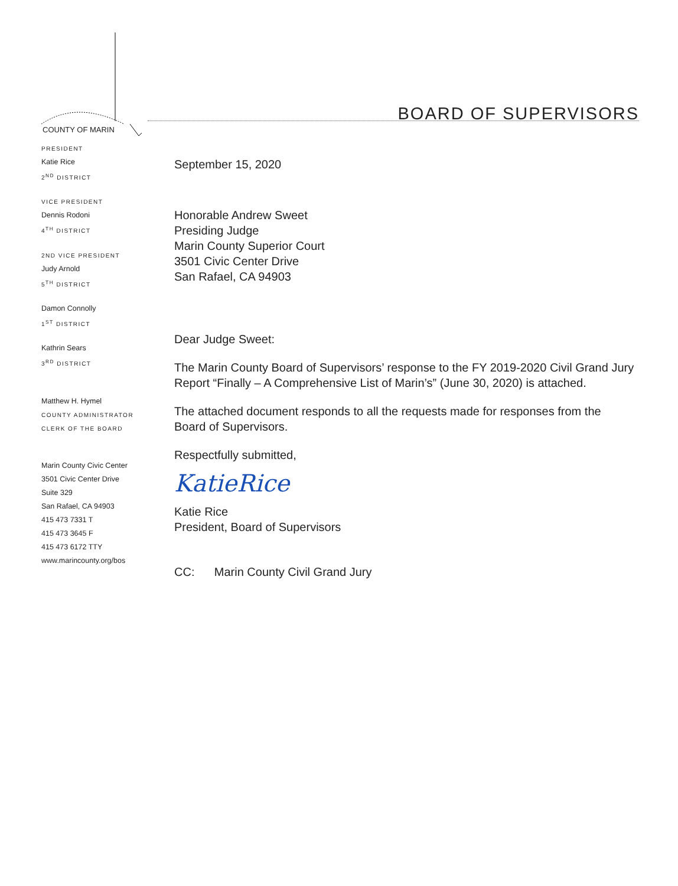COUNTY OF MARIN
BOARD OF SUPERVISORS
PRESIDENT
Katie Rice
2<sup>ND</sup> DISTRICT
VICE PRESIDENT
Dennis Rodoni
4<sup>TH</sup> DISTRICT
2ND VICE PRESIDENT
Judy Arnold
5<sup>TH</sup> DISTRICT
Damon Connolly
1<sup>ST</sup> DISTRICT
Kathrin Sears
3<sup>RD</sup> DISTRICT
Matthew H. Hymel
COUNTY ADMINISTRATOR
CLERK OF THE BOARD
Marin County Civic Center
3501 Civic Center Drive
Suite 329
San Rafael, CA 94903
415 473 7331 T
415 473 3645 F
415 473 6172 TTY
www.marincounty.org/bos
September 15, 2020
Honorable Andrew Sweet
Presiding Judge
Marin County Superior Court
3501 Civic Center Drive
San Rafael, CA 94903
Dear Judge Sweet:
The Marin County Board of Supervisors’ response to the FY 2019-2020 Civil Grand Jury Report “Finally – A Comprehensive List of Marin’s” (June 30, 2020) is attached.
The attached document responds to all the requests made for responses from the Board of Supervisors.
Respectfully submitted,
KatieRice
Katie Rice
President, Board of Supervisors
CC: Marin County Civil Grand Jury